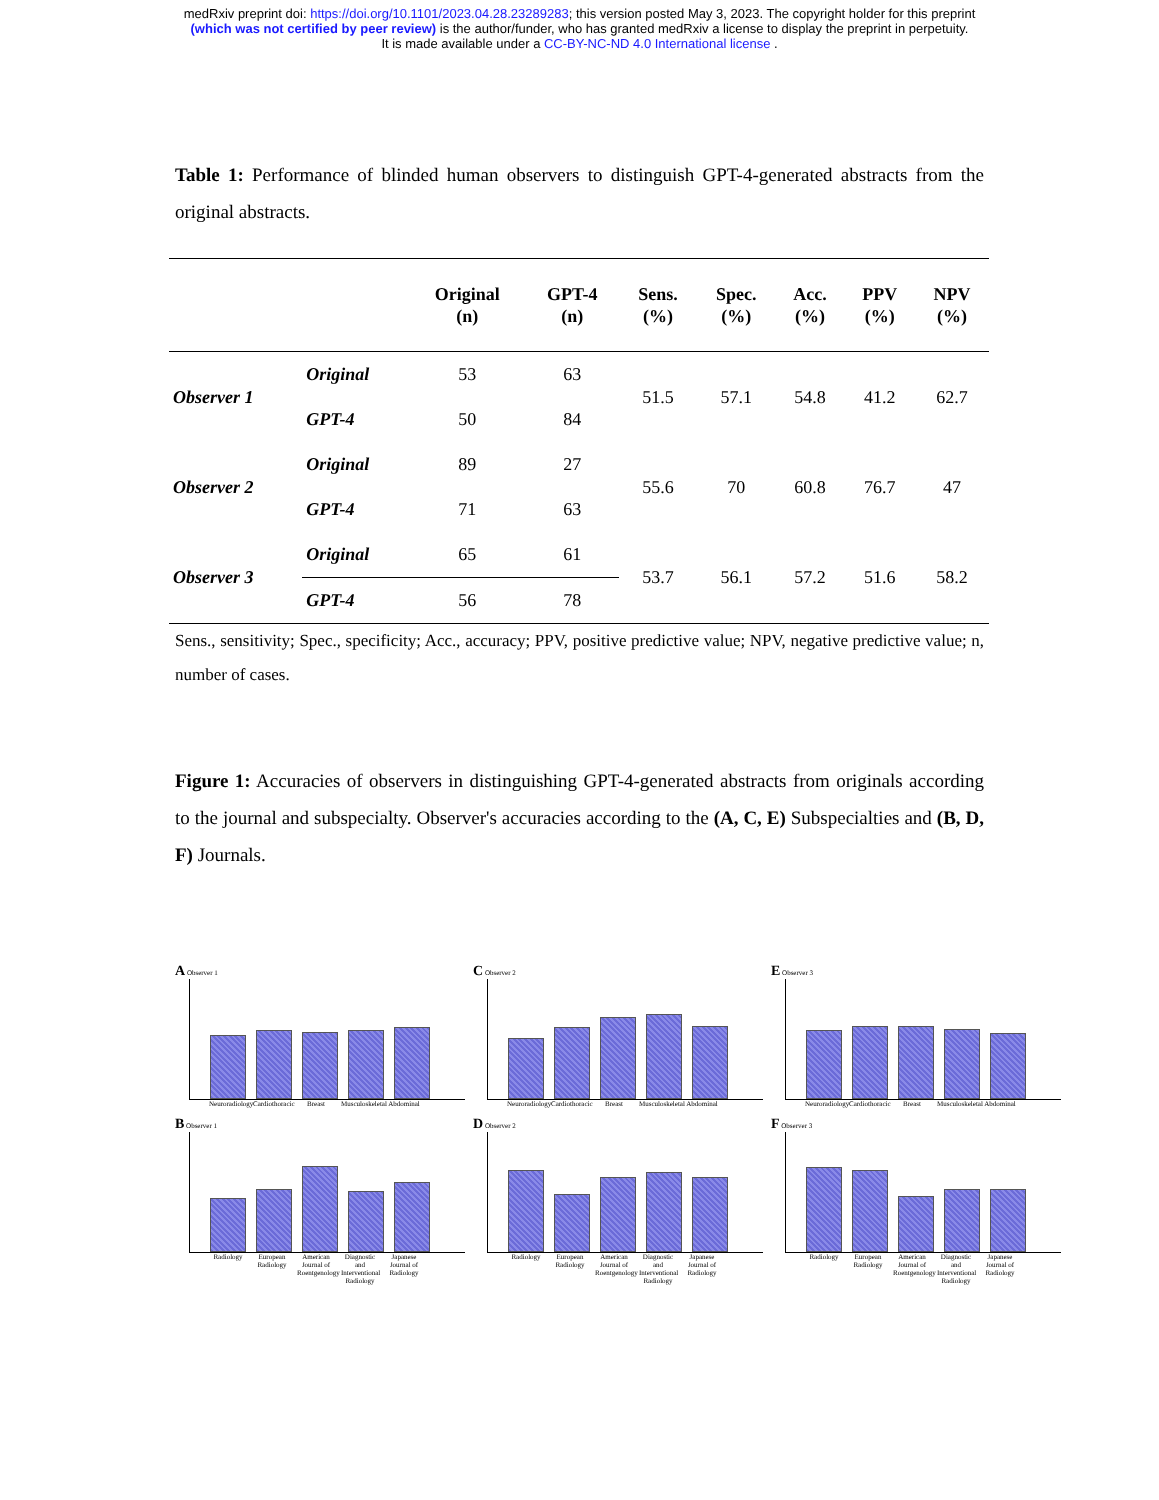medRxiv preprint doi: https://doi.org/10.1101/2023.04.28.23289283; this version posted May 3, 2023. The copyright holder for this preprint
(which was not certified by peer review) is the author/funder, who has granted medRxiv a license to display the preprint in perpetuity.
It is made available under a CC-BY-NC-ND 4.0 International license .
Table 1: Performance of blinded human observers to distinguish GPT-4-generated abstracts from the original abstracts.
| | | Original (n) | GPT-4 (n) | Sens. (%) | Spec. (%) | Acc. (%) | PPV (%) | NPV (%) |
| --- | --- | --- | --- | --- | --- | --- | --- | --- |
| Observer 1 | Original | 53 | 63 | 51.5 | 57.1 | 54.8 | 41.2 | 62.7 |
| | GPT-4 | 50 | 84 | | | | | |
| Observer 2 | Original | 89 | 27 | 55.6 | 70 | 60.8 | 76.7 | 47 |
| | GPT-4 | 71 | 63 | | | | | |
| Observer 3 | Original | 65 | 61 | 53.7 | 56.1 | 57.2 | 51.6 | 58.2 |
| | GPT-4 | 56 | 78 | | | | | |
Sens., sensitivity; Spec., specificity; Acc., accuracy; PPV, positive predictive value; NPV, negative predictive value; n, number of cases.
Figure 1: Accuracies of observers in distinguishing GPT-4-generated abstracts from originals according to the journal and subspecialty. Observer's accuracies according to the (A, C, E) Subspecialties and (B, D, F) Journals.
A Observer 1
Neuroradiology Cardiothoracic Breast Musculoskeletal Abdominal
C Observer 2
Neuroradiology Cardiothoracic Breast Musculoskeletal Abdominal
E Observer 3
Neuroradiology Cardiothoracic Breast Musculoskeletal Abdominal
B Observer 1
Radiology European Radiology American Journal of Roentgenology Diagnostic and Interventional Radiology Japanese Journal of Radiology
D Observer 2
Radiology European Radiology American Journal of Roentgenology Diagnostic and Interventional Radiology Japanese Journal of Radiology
F Observer 3
Radiology European Radiology American Journal of Roentgenology Diagnostic and Interventional Radiology Japanese Journal of Radiology